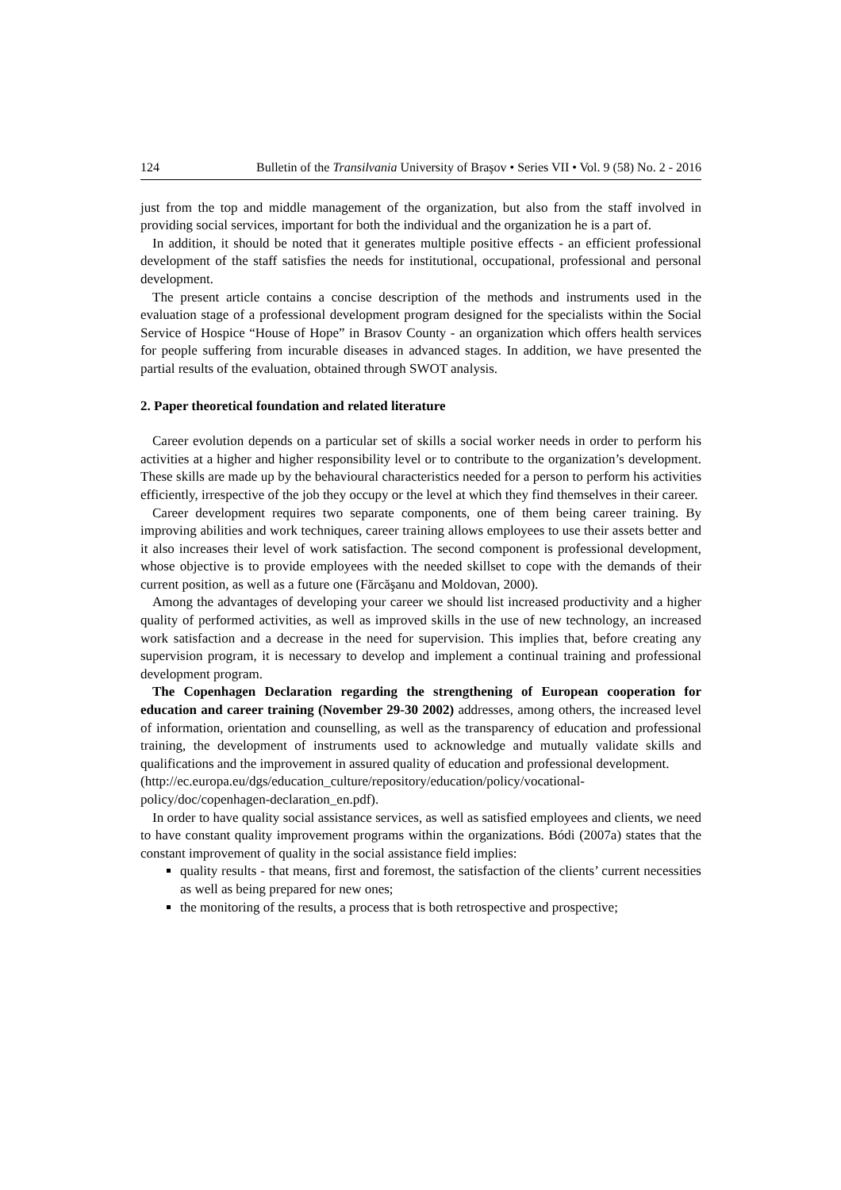124 Bulletin of the Transilvania University of Braşov • Series VII • Vol. 9 (58) No. 2 - 2016
just from the top and middle management of the organization, but also from the staff involved in providing social services, important for both the individual and the organization he is a part of.
In addition, it should be noted that it generates multiple positive effects - an efficient professional development of the staff satisfies the needs for institutional, occupational, professional and personal development.
The present article contains a concise description of the methods and instruments used in the evaluation stage of a professional development program designed for the specialists within the Social Service of Hospice “House of Hope” in Brasov County - an organization which offers health services for people suffering from incurable diseases in advanced stages. In addition, we have presented the partial results of the evaluation, obtained through SWOT analysis.
2. Paper theoretical foundation and related literature
Career evolution depends on a particular set of skills a social worker needs in order to perform his activities at a higher and higher responsibility level or to contribute to the organization’s development. These skills are made up by the behavioural characteristics needed for a person to perform his activities efficiently, irrespective of the job they occupy or the level at which they find themselves in their career.
Career development requires two separate components, one of them being career training. By improving abilities and work techniques, career training allows employees to use their assets better and it also increases their level of work satisfaction. The second component is professional development, whose objective is to provide employees with the needed skillset to cope with the demands of their current position, as well as a future one (Fărcăşanu and Moldovan, 2000).
Among the advantages of developing your career we should list increased productivity and a higher quality of performed activities, as well as improved skills in the use of new technology, an increased work satisfaction and a decrease in the need for supervision. This implies that, before creating any supervision program, it is necessary to develop and implement a continual training and professional development program.
The Copenhagen Declaration regarding the strengthening of European cooperation for education and career training (November 29-30 2002) addresses, among others, the increased level of information, orientation and counselling, as well as the transparency of education and professional training, the development of instruments used to acknowledge and mutually validate skills and qualifications and the improvement in assured quality of education and professional development.
(http://ec.europa.eu/dgs/education_culture/repository/education/policy/vocational-policy/doc/copenhagen-declaration_en.pdf).
In order to have quality social assistance services, as well as satisfied employees and clients, we need to have constant quality improvement programs within the organizations. Bódi (2007a) states that the constant improvement of quality in the social assistance field implies:
quality results - that means, first and foremost, the satisfaction of the clients’ current necessities as well as being prepared for new ones;
the monitoring of the results, a process that is both retrospective and prospective;